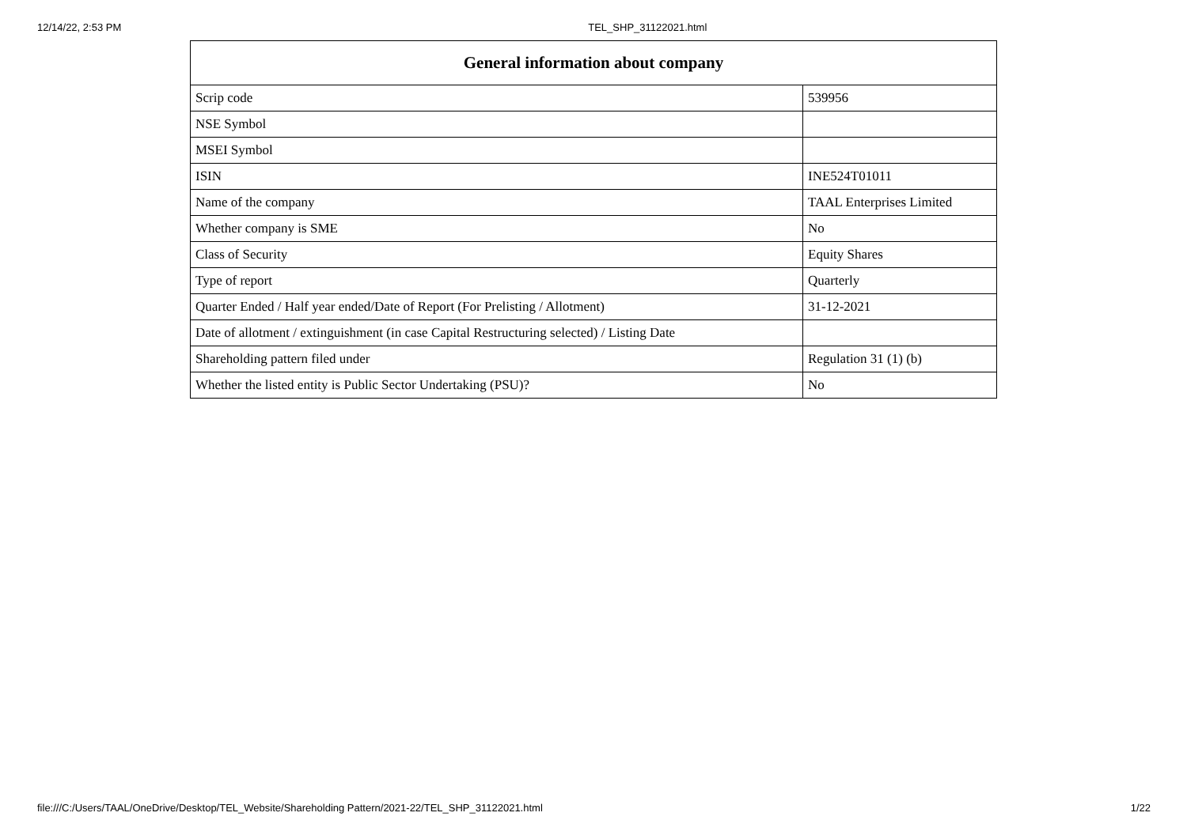12/14/22, 2:53 PM TEL_SHP_31122021.html
| General information about company | |
| --- | --- |
| Scrip code | 539956 |
| NSE Symbol | |
| MSEI Symbol | |
| ISIN | INE524T01011 |
| Name of the company | TAAL Enterprises Limited |
| Whether company is SME | No |
| Class of Security | Equity Shares |
| Type of report | Quarterly |
| Quarter Ended / Half year ended/Date of Report (For Prelisting / Allotment) | 31-12-2021 |
| Date of allotment / extinguishment (in case Capital Restructuring selected) / Listing Date | |
| Shareholding pattern filed under | Regulation 31 (1) (b) |
| Whether the listed entity is Public Sector Undertaking (PSU)? | No |
file:///C:/Users/TAAL/OneDrive/Desktop/TEL_Website/Shareholding Pattern/2021-22/TEL_SHP_31122021.html 1/22